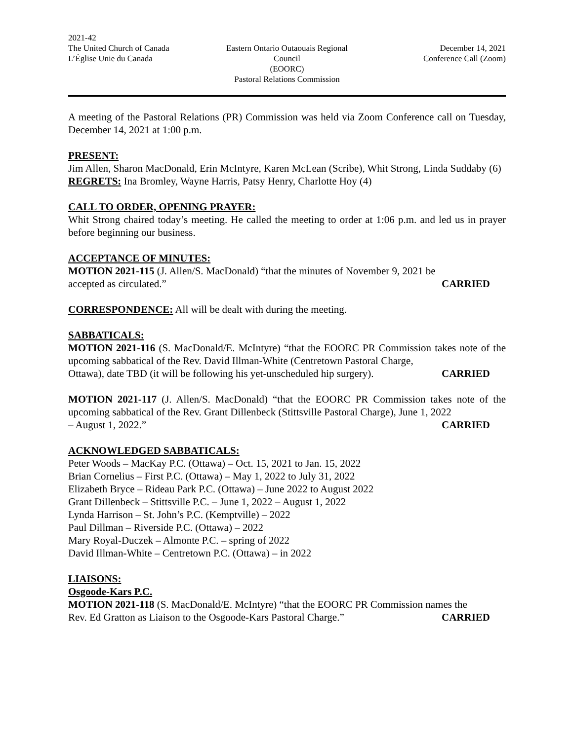2021-42
The United Church of Canada
L’Église Unie du Canada
Eastern Ontario Outaouais Regional Council
(EOORC)
Pastoral Relations Commission
December 14, 2021
Conference Call (Zoom)
A meeting of the Pastoral Relations (PR) Commission was held via Zoom Conference call on Tuesday, December 14, 2021 at 1:00 p.m.
PRESENT:
Jim Allen, Sharon MacDonald, Erin McIntyre, Karen McLean (Scribe), Whit Strong, Linda Suddaby (6)
REGRETS: Ina Bromley, Wayne Harris, Patsy Henry, Charlotte Hoy (4)
CALL TO ORDER, OPENING PRAYER:
Whit Strong chaired today’s meeting. He called the meeting to order at 1:06 p.m. and led us in prayer before beginning our business.
ACCEPTANCE OF MINUTES:
MOTION 2021-115 (J. Allen/S. MacDonald) “that the minutes of November 9, 2021 be
accepted as circulated.” CARRIED
CORRESPONDENCE: All will be dealt with during the meeting.
SABBATICALS:
MOTION 2021-116 (S. MacDonald/E. McIntyre) “that the EOORC PR Commission takes note of the upcoming sabbatical of the Rev. David Illman-White (Centretown Pastoral Charge,
Ottawa), date TBD (it will be following his yet-unscheduled hip surgery). CARRIED
MOTION 2021-117 (J. Allen/S. MacDonald) “that the EOORC PR Commission takes note of the upcoming sabbatical of the Rev. Grant Dillenbeck (Stittsville Pastoral Charge), June 1, 2022
– August 1, 2022.” CARRIED
ACKNOWLEDGED SABBATICALS:
Peter Woods – MacKay P.C. (Ottawa) – Oct. 15, 2021 to Jan. 15, 2022
Brian Cornelius – First P.C. (Ottawa) – May 1, 2022 to July 31, 2022
Elizabeth Bryce – Rideau Park P.C. (Ottawa) – June 2022 to August 2022
Grant Dillenbeck – Stittsville P.C. – June 1, 2022 – August 1, 2022
Lynda Harrison – St. John’s P.C. (Kemptville) – 2022
Paul Dillman – Riverside P.C. (Ottawa) – 2022
Mary Royal-Duczek – Almonte P.C. – spring of 2022
David Illman-White – Centretown P.C. (Ottawa) – in 2022
LIAISONS:
Osgoode-Kars P.C.
MOTION 2021-118 (S. MacDonald/E. McIntyre) “that the EOORC PR Commission names the
Rev. Ed Gratton as Liaison to the Osgoode-Kars Pastoral Charge.” CARRIED